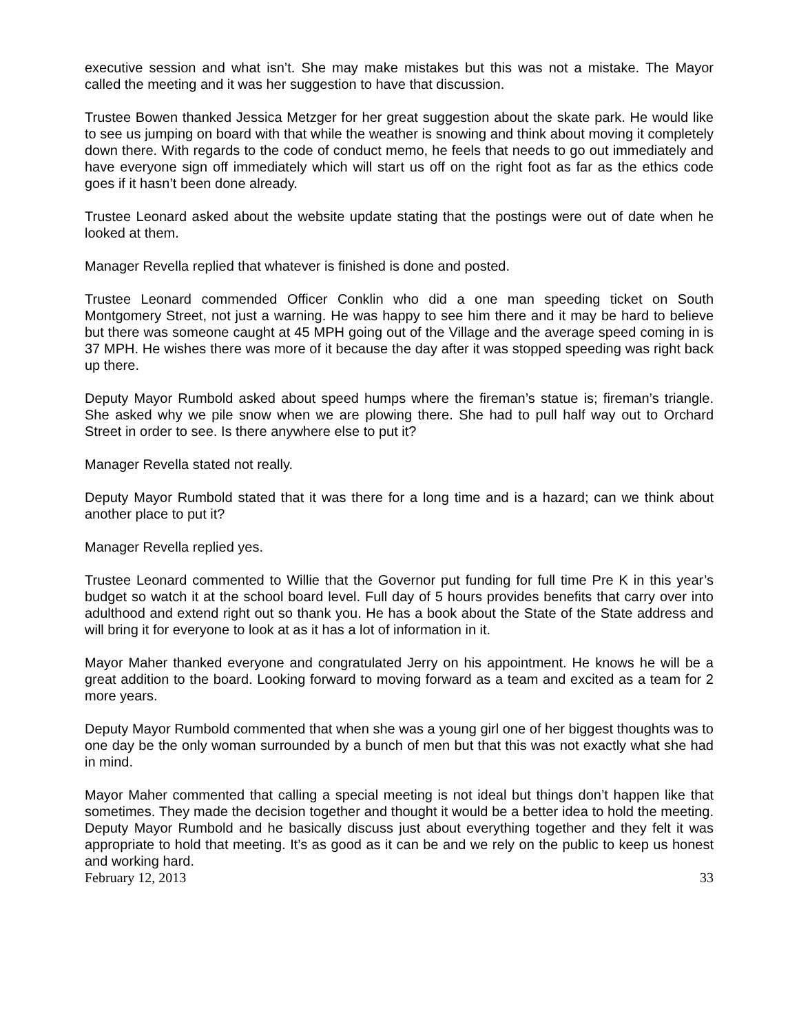executive session and what isn’t. She may make mistakes but this was not a mistake. The Mayor called the meeting and it was her suggestion to have that discussion.
Trustee Bowen thanked Jessica Metzger for her great suggestion about the skate park. He would like to see us jumping on board with that while the weather is snowing and think about moving it completely down there. With regards to the code of conduct memo, he feels that needs to go out immediately and have everyone sign off immediately which will start us off on the right foot as far as the ethics code goes if it hasn’t been done already.
Trustee Leonard asked about the website update stating that the postings were out of date when he looked at them.
Manager Revella replied that whatever is finished is done and posted.
Trustee Leonard commended Officer Conklin who did a one man speeding ticket on South Montgomery Street, not just a warning. He was happy to see him there and it may be hard to believe but there was someone caught at 45 MPH going out of the Village and the average speed coming in is 37 MPH. He wishes there was more of it because the day after it was stopped speeding was right back up there.
Deputy Mayor Rumbold asked about speed humps where the fireman’s statue is; fireman’s triangle. She asked why we pile snow when we are plowing there. She had to pull half way out to Orchard Street in order to see. Is there anywhere else to put it?
Manager Revella stated not really.
Deputy Mayor Rumbold stated that it was there for a long time and is a hazard; can we think about another place to put it?
Manager Revella replied yes.
Trustee Leonard commented to Willie that the Governor put funding for full time Pre K in this year’s budget so watch it at the school board level. Full day of 5 hours provides benefits that carry over into adulthood and extend right out so thank you. He has a book about the State of the State address and will bring it for everyone to look at as it has a lot of information in it.
Mayor Maher thanked everyone and congratulated Jerry on his appointment. He knows he will be a great addition to the board. Looking forward to moving forward as a team and excited as a team for 2 more years.
Deputy Mayor Rumbold commented that when she was a young girl one of her biggest thoughts was to one day be the only woman surrounded by a bunch of men but that this was not exactly what she had in mind.
Mayor Maher commented that calling a special meeting is not ideal but things don’t happen like that sometimes. They made the decision together and thought it would be a better idea to hold the meeting. Deputy Mayor Rumbold and he basically discuss just about everything together and they felt it was appropriate to hold that meeting. It’s as good as it can be and we rely on the public to keep us honest and working hard.
February 12, 2013 33